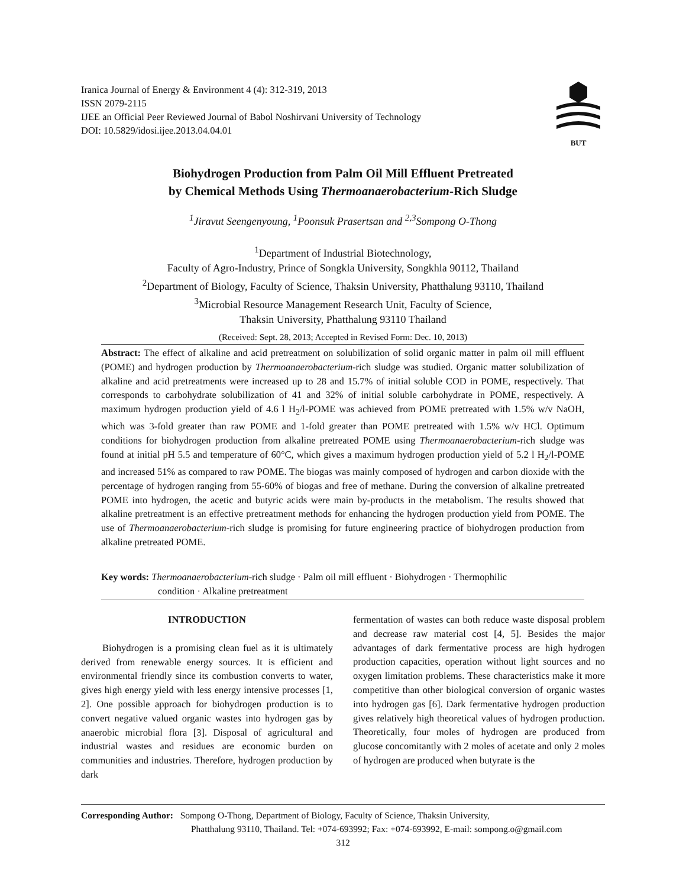Iranica Journal of Energy & Environment 4 (4): 312-319, 2013
ISSN 2079-2115
IJEE an Official Peer Reviewed Journal of Babol Noshirvani University of Technology
DOI: 10.5829/idosi.ijee.2013.04.04.01
BUT
Biohydrogen Production from Palm Oil Mill Effluent Pretreated
by Chemical Methods Using Thermoanaerobacterium-Rich Sludge
<sup>1</sup> Jiravut Seengenyoung, <sup>1</sup>Poonsuk Prasertsan and <sup>2,3</sup>Sompong O-Thong
<sup>1</sup> Department of Industrial Biotechnology,
Faculty of Agro-Industry, Prince of Songkla University, Songkhla 90112, Thailand
<sup>2</sup> Department of Biology, Faculty of Science, Thaksin University, Phatthalung 93110, Thailand
<sup>3</sup> Microbial Resource Management Research Unit, Faculty of Science,
Thaksin University, Phatthalung 93110 Thailand
(Received: Sept. 28, 2013; Accepted in Revised Form: Dec. 10, 2013)
Abstract: The effect of alkaline and acid pretreatment on solubilization of solid organic matter in palm oil mill effluent (POME) and hydrogen production by Thermoanaerobacterium-rich sludge was studied. Organic matter solubilization of alkaline and acid pretreatments were increased up to 28 and 15.7% of initial soluble COD in POME, respectively. That corresponds to carbohydrate solubilization of 41 and 32% of initial soluble carbohydrate in POME, respectively. A maximum hydrogen production yield of 4.6 l H<sub>2</sub>/l-POME was achieved from POME pretreated with 1.5% w/v NaOH, which was 3-fold greater than raw POME and 1-fold greater than POME pretreated with 1.5% w/v HCl. Optimum conditions for biohydrogen production from alkaline pretreated POME using Thermoanaerobacterium-rich sludge was found at initial pH 5.5 and temperature of 60°C, which gives a maximum hydrogen production yield of 5.2 l H<sub>2</sub>/l-POME and increased 51% as compared to raw POME. The biogas was mainly composed of hydrogen and carbon dioxide with the percentage of hydrogen ranging from 55-60% of biogas and free of methane. During the conversion of alkaline pretreated POME into hydrogen, the acetic and butyric acids were main by-products in the metabolism. The results showed that alkaline pretreatment is an effective pretreatment methods for enhancing the hydrogen production yield from POME. The use of Thermoanaerobacterium-rich sludge is promising for future engineering practice of biohydrogen production from alkaline pretreated POME.
Key words: Thermoanaerobacterium-rich sludge · Palm oil mill effluent · Biohydrogen · Thermophilic
condition · Alkaline pretreatment
INTRODUCTION
Biohydrogen is a promising clean fuel as it is ultimately derived from renewable energy sources. It is efficient and environmental friendly since its combustion converts to water, gives high energy yield with less energy intensive processes [1, 2]. One possible approach for biohydrogen production is to convert negative valued organic wastes into hydrogen gas by anaerobic microbial flora [3]. Disposal of agricultural and industrial wastes and residues are economic burden on communities and industries. Therefore, hydrogen production by dark
fermentation of wastes can both reduce waste disposal problem and decrease raw material cost [4, 5]. Besides the major advantages of dark fermentative process are high hydrogen production capacities, operation without light sources and no oxygen limitation problems. These characteristics make it more competitive than other biological conversion of organic wastes into hydrogen gas [6]. Dark fermentative hydrogen production gives relatively high theoretical values of hydrogen production. Theoretically, four moles of hydrogen are produced from glucose concomitantly with 2 moles of acetate and only 2 moles of hydrogen are produced when butyrate is the
Corresponding Author: Sompong O-Thong, Department of Biology, Faculty of Science, Thaksin University,
Phatthalung 93110, Thailand. Tel: +074-693992; Fax: +074-693992, E-mail: sompong.o@gmail.com
312